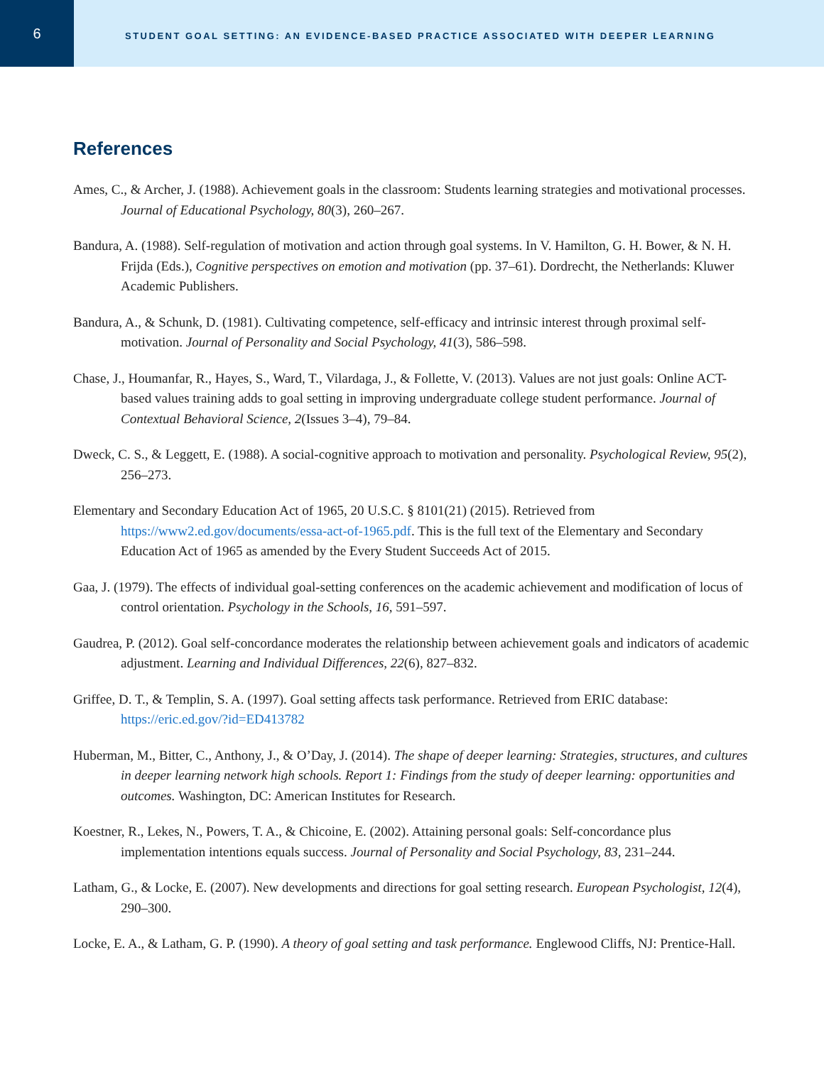6
STUDENT GOAL SETTING: AN EVIDENCE-BASED PRACTICE ASSOCIATED WITH DEEPER LEARNING
References
Ames, C., & Archer, J. (1988). Achievement goals in the classroom: Students learning strategies and motivational processes. Journal of Educational Psychology, 80(3), 260–267.
Bandura, A. (1988). Self-regulation of motivation and action through goal systems. In V. Hamilton, G. H. Bower, & N. H. Frijda (Eds.), Cognitive perspectives on emotion and motivation (pp. 37–61). Dordrecht, the Netherlands: Kluwer Academic Publishers.
Bandura, A., & Schunk, D. (1981). Cultivating competence, self-efficacy and intrinsic interest through proximal self-motivation. Journal of Personality and Social Psychology, 41(3), 586–598.
Chase, J., Houmanfar, R., Hayes, S., Ward, T., Vilardaga, J., & Follette, V. (2013). Values are not just goals: Online ACT-based values training adds to goal setting in improving undergraduate college student performance. Journal of Contextual Behavioral Science, 2(Issues 3–4), 79–84.
Dweck, C. S., & Leggett, E. (1988). A social-cognitive approach to motivation and personality. Psychological Review, 95(2), 256–273.
Elementary and Secondary Education Act of 1965, 20 U.S.C. § 8101(21) (2015). Retrieved from https://www2.ed.gov/documents/essa-act-of-1965.pdf. This is the full text of the Elementary and Secondary Education Act of 1965 as amended by the Every Student Succeeds Act of 2015.
Gaa, J. (1979). The effects of individual goal-setting conferences on the academic achievement and modification of locus of control orientation. Psychology in the Schools, 16, 591–597.
Gaudrea, P. (2012). Goal self-concordance moderates the relationship between achievement goals and indicators of academic adjustment. Learning and Individual Differences, 22(6), 827–832.
Griffee, D. T., & Templin, S. A. (1997). Goal setting affects task performance. Retrieved from ERIC database: https://eric.ed.gov/?id=ED413782
Huberman, M., Bitter, C., Anthony, J., & O’Day, J. (2014). The shape of deeper learning: Strategies, structures, and cultures in deeper learning network high schools. Report 1: Findings from the study of deeper learning: opportunities and outcomes. Washington, DC: American Institutes for Research.
Koestner, R., Lekes, N., Powers, T. A., & Chicoine, E. (2002). Attaining personal goals: Self-concordance plus implementation intentions equals success. Journal of Personality and Social Psychology, 83, 231–244.
Latham, G., & Locke, E. (2007). New developments and directions for goal setting research. European Psychologist, 12(4), 290–300.
Locke, E. A., & Latham, G. P. (1990). A theory of goal setting and task performance. Englewood Cliffs, NJ: Prentice-Hall.